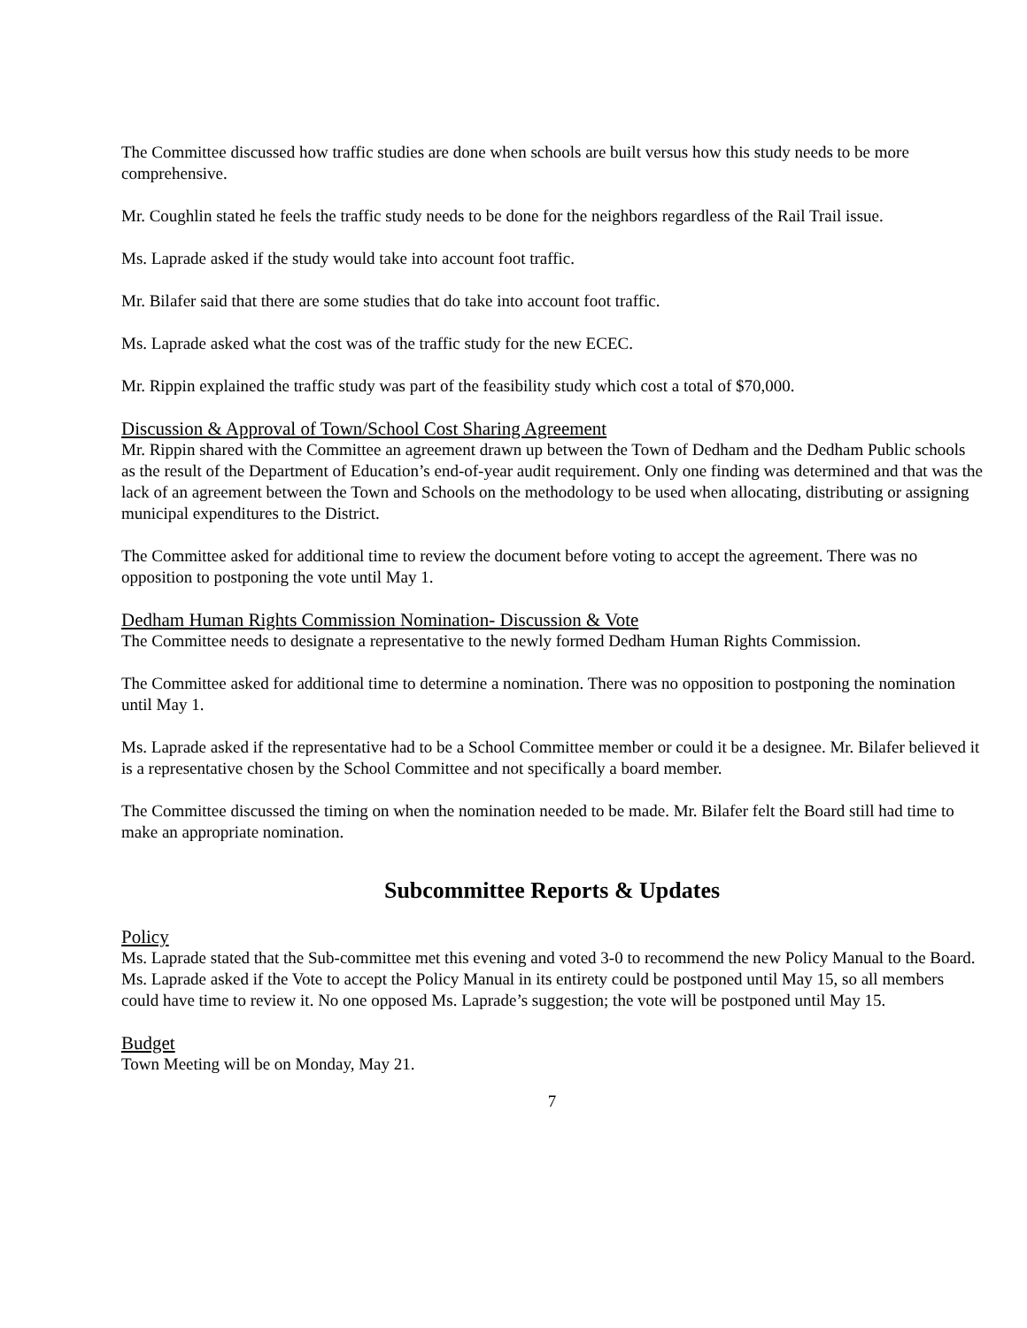The Committee discussed how traffic studies are done when schools are built versus how this study needs to be more comprehensive.
Mr. Coughlin stated he feels the traffic study needs to be done for the neighbors regardless of the Rail Trail issue.
Ms. Laprade asked if the study would take into account foot traffic.
Mr. Bilafer said that there are some studies that do take into account foot traffic.
Ms. Laprade asked what the cost was of the traffic study for the new ECEC.
Mr. Rippin explained the traffic study was part of the feasibility study which cost a total of $70,000.
Discussion & Approval of Town/School Cost Sharing Agreement
Mr. Rippin shared with the Committee an agreement drawn up between the Town of Dedham and the Dedham Public schools as the result of the Department of Education’s end-of-year audit requirement. Only one finding was determined and that was the lack of an agreement between the Town and Schools on the methodology to be used when allocating, distributing or assigning municipal expenditures to the District.
The Committee asked for additional time to review the document before voting to accept the agreement. There was no opposition to postponing the vote until May 1.
Dedham Human Rights Commission Nomination- Discussion & Vote
The Committee needs to designate a representative to the newly formed Dedham Human Rights Commission.
The Committee asked for additional time to determine a nomination. There was no opposition to postponing the nomination until May 1.
Ms. Laprade asked if the representative had to be a School Committee member or could it be a designee. Mr. Bilafer believed it is a representative chosen by the School Committee and not specifically a board member.
The Committee discussed the timing on when the nomination needed to be made. Mr. Bilafer felt the Board still had time to make an appropriate nomination.
Subcommittee Reports & Updates
Policy
Ms. Laprade stated that the Sub-committee met this evening and voted 3-0 to recommend the new Policy Manual to the Board. Ms. Laprade asked if the Vote to accept the Policy Manual in its entirety could be postponed until May 15, so all members could have time to review it. No one opposed Ms. Laprade’s suggestion; the vote will be postponed until May 15.
Budget
Town Meeting will be on Monday, May 21.
7